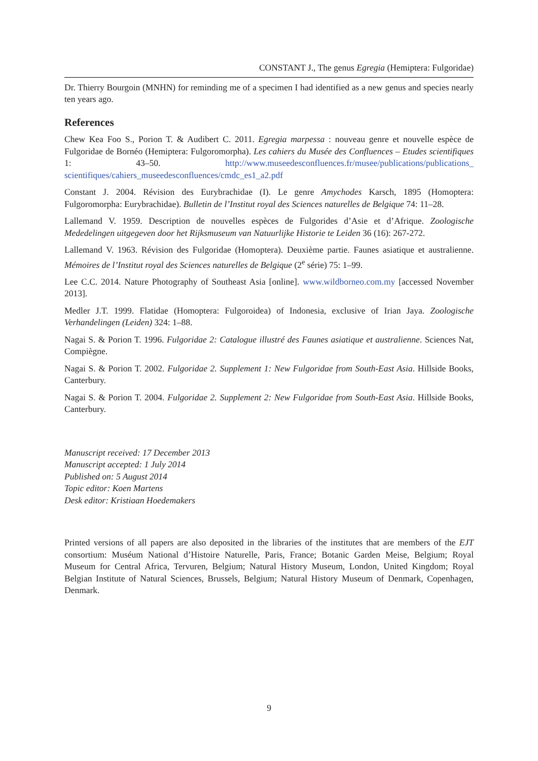CONSTANT J., The genus Egregia (Hemiptera: Fulgoridae)
Dr. Thierry Bourgoin (MNHN) for reminding me of a specimen I had identified as a new genus and species nearly ten years ago.
References
Chew Kea Foo S., Porion T. & Audibert C. 2011. Egregia marpessa : nouveau genre et nouvelle espèce de Fulgoridae de Bornéo (Hemiptera: Fulgoromorpha). Les cahiers du Musée des Confluences – Etudes scientifiques 1: 43–50. http://www.museedesconfluences.fr/musee/publications/publications_ scientifiques/cahiers_museedesconfluences/cmdc_es1_a2.pdf
Constant J. 2004. Révision des Eurybrachidae (I). Le genre Amychodes Karsch, 1895 (Homoptera: Fulgoromorpha: Eurybrachidae). Bulletin de l’Institut royal des Sciences naturelles de Belgique 74: 11–28.
Lallemand V. 1959. Description de nouvelles espèces de Fulgorides d’Asie et d’Afrique. Zoologische Mededelingen uitgegeven door het Rijksmuseum van Natuurlijke Historie te Leiden 36 (16): 267-272.
Lallemand V. 1963. Révision des Fulgoridae (Homoptera). Deuxième partie. Faunes asiatique et australienne. Mémoires de l’Institut royal des Sciences naturelles de Belgique (2<sup>e</sup> série) 75: 1–99.
Lee C.C. 2014. Nature Photography of Southeast Asia [online]. www.wildborneo.com.my [accessed November 2013].
Medler J.T. 1999. Flatidae (Homoptera: Fulgoroidea) of Indonesia, exclusive of Irian Jaya. Zoologische Verhandelingen (Leiden) 324: 1–88.
Nagai S. & Porion T. 1996. Fulgoridae 2: Catalogue illustré des Faunes asiatique et australienne. Sciences Nat, Compiègne.
Nagai S. & Porion T. 2002. Fulgoridae 2. Supplement 1: New Fulgoridae from South-East Asia. Hillside Books, Canterbury.
Nagai S. & Porion T. 2004. Fulgoridae 2. Supplement 2: New Fulgoridae from South-East Asia. Hillside Books, Canterbury.
Manuscript received: 17 December 2013
Manuscript accepted: 1 July 2014
Published on: 5 August 2014
Topic editor: Koen Martens
Desk editor: Kristiaan Hoedemakers
Printed versions of all papers are also deposited in the libraries of the institutes that are members of the EJT consortium: Muséum National d’Histoire Naturelle, Paris, France; Botanic Garden Meise, Belgium; Royal Museum for Central Africa, Tervuren, Belgium; Natural History Museum, London, United Kingdom; Royal Belgian Institute of Natural Sciences, Brussels, Belgium; Natural History Museum of Denmark, Copenhagen, Denmark.
9